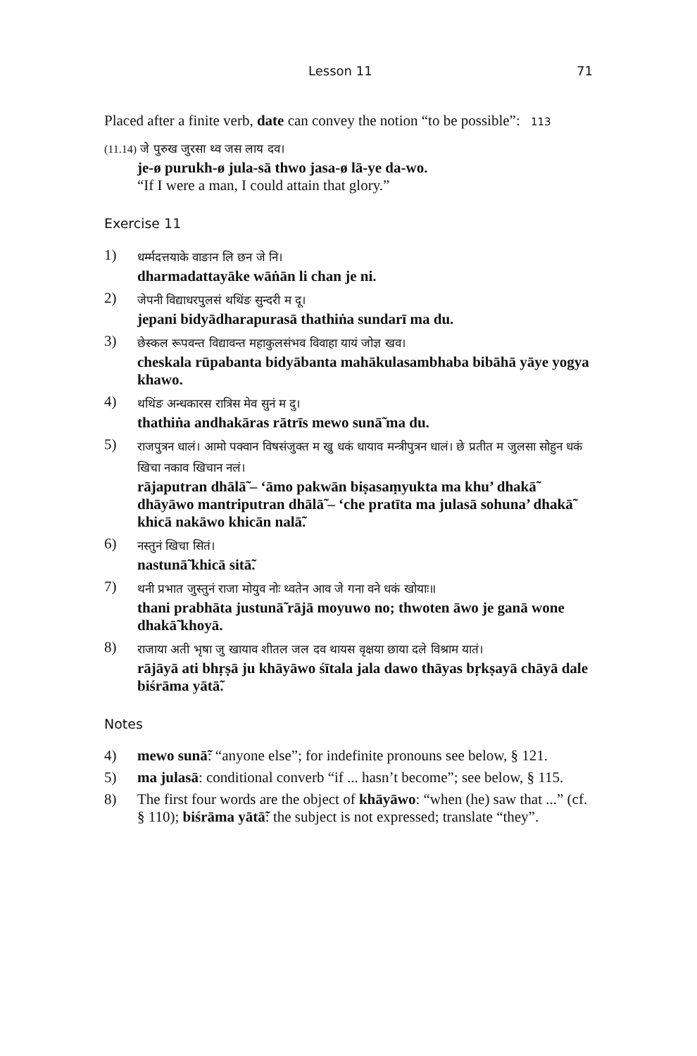Lesson 11 71
Placed after a finite verb, date can convey the notion “to be possible”: 113
(11.14) जे पुरुख जुरसा थ्व जस लाय दव।
je-ø purukh-ø jula-sā thwo jasa-ø lā-ye da-wo.
“If I were a man, I could attain that glory.”
Exercise 11
1)
धर्म्मदत्तयाके वाङान लि छन जे नि।
dharmadattayāke wāṅān li chan je ni.
2)
जेपनी विद्याधरपुलसं थथिंङ सुन्दरी म दू।
jepani bidyādharapurasā thathiṅa sundarī ma du.
3)
छेस्कल रूपवन्त विद्यावन्त महाकुलसंभव विवाहा यायं जोज्ञ खव।
cheskala rūpabanta bidyābanta mahākulasambhaba bibāhā yāye yogya khawo.
4)
थथिंङ अन्धकारस रात्रिस मेव सुनं म दु।
thathiṅa andhakāras rātrīs mewo sunā̃ ma du.
5)
राजपुत्रन धालं। आमो पक्वान विषसंजुक्त म खु धकं धायाव मन्त्रीपुत्रन धालं। छे प्रतीत म जुलसा सोहुन धकं खिचा नकाव खिचान नलं।
rājaputran dhālā̃ – ‘āmo pakwān biṣasaṃyukta ma khu’ dhakā̃ dhāyāwo mantriputran dhālā̃ – ‘che pratīta ma julasā sohuna’ dhakā̃ khicā nakāwo khicān nalā̃.
6)
नस्तुनं खिचा सितं।
nastunā̃ khicā sitā̃.
7)
थनी प्रभात जुस्तुनं राजा मोयुव नोः थ्वतेन आव जे गना वने धकं खोयाः॥
thani prabhāta justunā̃ rājā moyuwo no; thwoten āwo je ganā wone dhakā̃ khoyā.
8)
राजाया अती भृषा जु खायाव शीतल जल दव थायस वृक्षया छाया दले विश्राम यातं।
rājāyā ati bhṛṣā ju khāyāwo śītala jala dawo thāyas bṛkṣayā chāyā dale biśrāma yātā̃.
Notes
4) mewo sunā̃: “anyone else”; for indefinite pronouns see below, § 121.
5) ma julasā: conditional converb “if ... hasn’t become”; see below, § 115.
8) The first four words are the object of khāyāwo: “when (he) saw that ...” (cf. § 110); biśrāma yātā̃: the subject is not expressed; translate “they”.